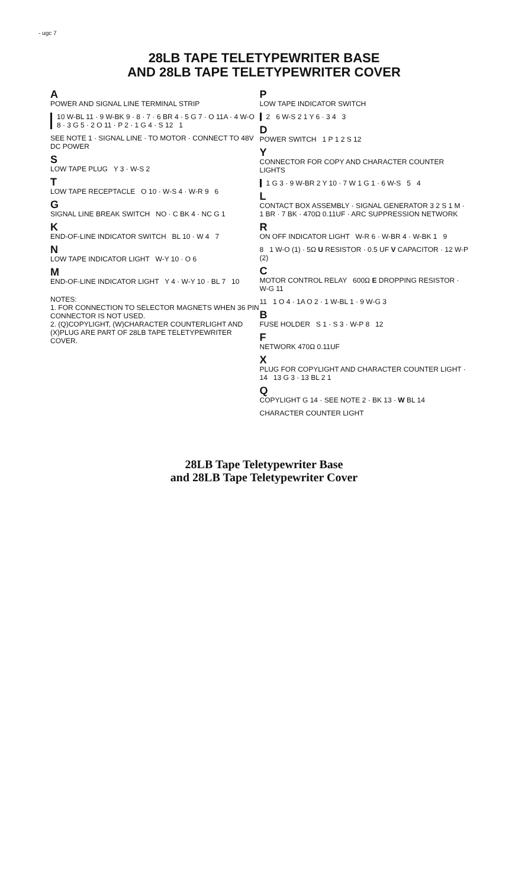- ugc 7
28LB TAPE TELETYPEWRITER BASE
AND 28LB TAPE TELETYPEWRITER COVER
A
POWER AND SIGNAL LINE TERMINAL STRIP
10 W-BL 11 · 9 W-BK 9 · 8 · 7 · 6 BR 4 · 5 G 7 · O 11A · 4 W-O 8 · 3 G 5 · 2 O 11 · P 2 · 1 G 4 · S 12 1
SEE NOTE 1 · SIGNAL LINE · TO MOTOR · CONNECT TO 48V DC POWER
S
LOW TAPE PLUG Y 3 · W-S 2
T
LOW TAPE RECEPTACLE O 10 · W-S 4 · W-R 9 6
G
SIGNAL LINE BREAK SWITCH NO · C BK 4 · NC G 1
K
END-OF-LINE INDICATOR SWITCH BL 10 · W 4 7
N
LOW TAPE INDICATOR LIGHT W-Y 10 · O 6
M
END-OF-LINE INDICATOR LIGHT Y 4 · W-Y 10 · BL 7 10
NOTES:
1. FOR CONNECTION TO SELECTOR MAGNETS WHEN 36 PIN CONNECTOR IS NOT USED.
2. (Q)COPYLIGHT, (W)CHARACTER COUNTERLIGHT AND (X)PLUG ARE PART OF 28LB TAPE TELETYPEWRITER COVER.
P
LOW TAPE INDICATOR SWITCH
2 6 W-S 2 1 Y 6 · 3 4 3
D
POWER SWITCH 1 P 1 2 S 12
Y
CONNECTOR FOR COPY AND CHARACTER COUNTER LIGHTS
1 G 3 · 9 W-BR 2 Y 10 · 7 W 1 G 1 · 6 W-S 5 4
L
CONTACT BOX ASSEMBLY · SIGNAL GENERATOR 3 2 S 1 M · 1 BR · 7 BK · 470Ω 0.11UF · ARC SUPPRESSION NETWORK
R
ON OFF INDICATOR LIGHT W-R 6 · W-BR 4 · W-BK 1 9
8 1 W-O (1) · 5Ω U RESISTOR · 0.5 UF V CAPACITOR · 12 W-P (2)
C
MOTOR CONTROL RELAY 600Ω E DROPPING RESISTOR · W-G 11
11 1 O 4 · 1A O 2 · 1 W-BL 1 · 9 W-G 3
B
FUSE HOLDER S 1 · S 3 · W-P 8 12
F
NETWORK 470Ω 0.11UF
X
PLUG FOR COPYLIGHT AND CHARACTER COUNTER LIGHT · 14 13 G 3 · 13 BL 2 1
Q
COPYLIGHT G 14 · SEE NOTE 2 · BK 13 · W BL 14
CHARACTER COUNTER LIGHT
28LB Tape Teletypewriter Base
and 28LB Tape Teletypewriter Cover